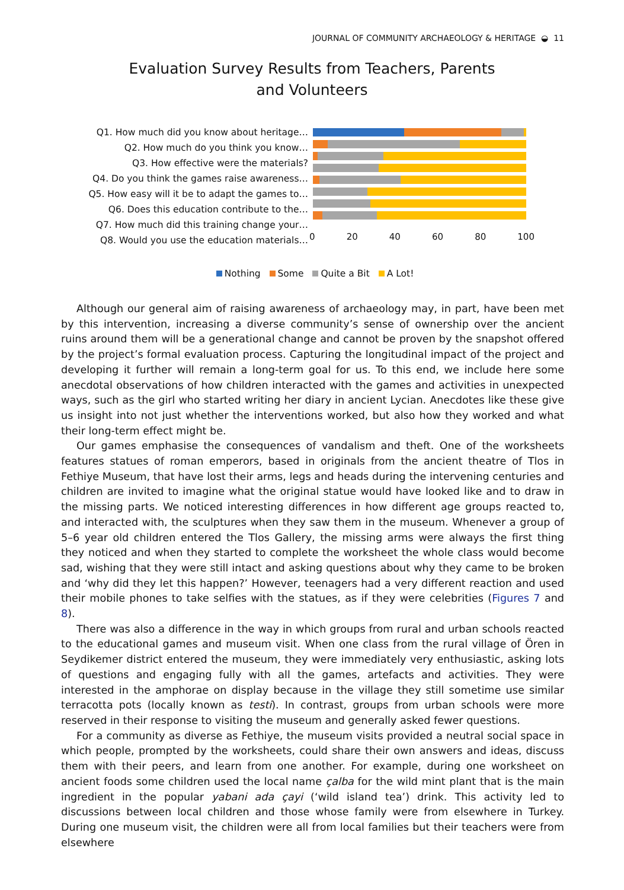JOURNAL OF COMMUNITY ARCHAEOLOGY & HERITAGE ◒ 11
Evaluation Survey Results from Teachers, Parents
and Volunteers
Q1. How much did you know about heritage…
Q2. How much do you think you know…
Q3. How effective were the materials?
Q4. Do you think the games raise awareness…
Q5. How easy will it be to adapt the games to…
Q6. Does this education contribute to the…
Q7. How much did this training change your…
Q8. Would you use the education materials…
0 20 40 60 80 100
Nothing Some Quite a Bit A Lot!
Although our general aim of raising awareness of archaeology may, in part, have been met by this intervention, increasing a diverse community’s sense of ownership over the ancient ruins around them will be a generational change and cannot be proven by the snapshot offered by the project’s formal evaluation process. Capturing the longitudinal impact of the project and developing it further will remain a long-term goal for us. To this end, we include here some anecdotal observations of how children interacted with the games and activities in unexpected ways, such as the girl who started writing her diary in ancient Lycian. Anecdotes like these give us insight into not just whether the interventions worked, but also how they worked and what their long-term effect might be.
Our games emphasise the consequences of vandalism and theft. One of the worksheets features statues of roman emperors, based in originals from the ancient theatre of Tlos in Fethiye Museum, that have lost their arms, legs and heads during the intervening centuries and children are invited to imagine what the original statue would have looked like and to draw in the missing parts. We noticed interesting differences in how different age groups reacted to, and interacted with, the sculptures when they saw them in the museum. Whenever a group of 5–6 year old children entered the Tlos Gallery, the missing arms were always the first thing they noticed and when they started to complete the worksheet the whole class would become sad, wishing that they were still intact and asking questions about why they came to be broken and ‘why did they let this happen?’ However, teenagers had a very different reaction and used their mobile phones to take selfies with the statues, as if they were celebrities (Figures 7 and 8).
There was also a difference in the way in which groups from rural and urban schools reacted to the educational games and museum visit. When one class from the rural village of Ören in Seydikemer district entered the museum, they were immediately very enthusiastic, asking lots of questions and engaging fully with all the games, artefacts and activities. They were interested in the amphorae on display because in the village they still sometime use similar terracotta pots (locally known as testi). In contrast, groups from urban schools were more reserved in their response to visiting the museum and generally asked fewer questions.
For a community as diverse as Fethiye, the museum visits provided a neutral social space in which people, prompted by the worksheets, could share their own answers and ideas, discuss them with their peers, and learn from one another. For example, during one worksheet on ancient foods some children used the local name çalba for the wild mint plant that is the main ingredient in the popular yabani ada çayi (‘wild island tea’) drink. This activity led to discussions between local children and those whose family were from elsewhere in Turkey. During one museum visit, the children were all from local families but their teachers were from elsewhere